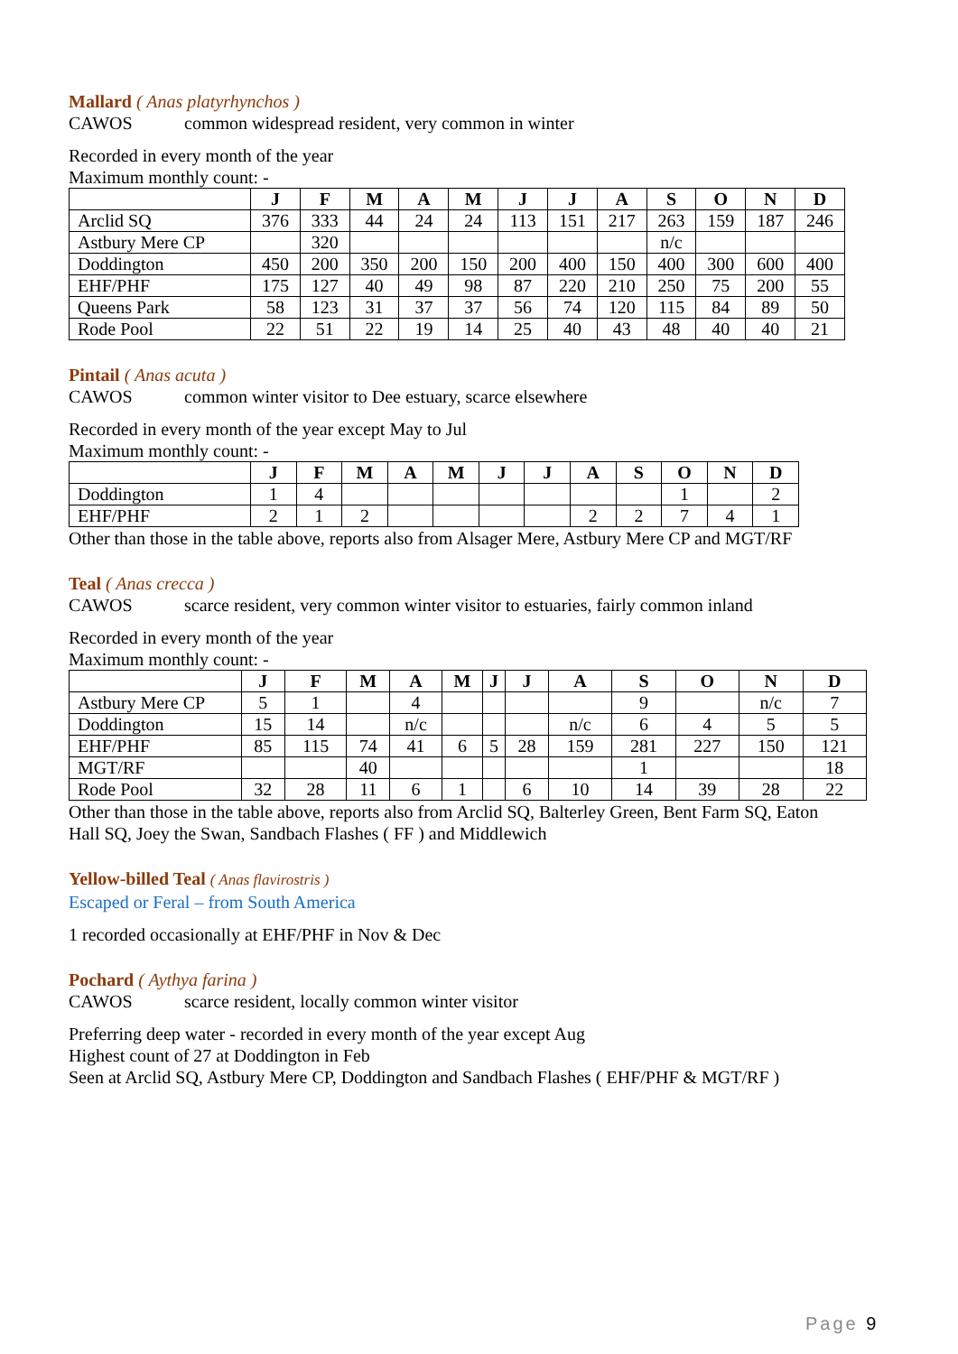Mallard ( Anas platyrhynchos )
CAWOS common widespread resident, very common in winter
Recorded in every month of the year
Maximum monthly count: -
| | J | F | M | A | M | J | J | A | S | O | N | D |
| --- | --- | --- | --- | --- | --- | --- | --- | --- | --- | --- | --- | --- |
| Arclid SQ | 376 | 333 | 44 | 24 | 24 | 113 | 151 | 217 | 263 | 159 | 187 | 246 |
| Astbury Mere CP | | 320 | | | | | | | n/c | | | |
| Doddington | 450 | 200 | 350 | 200 | 150 | 200 | 400 | 150 | 400 | 300 | 600 | 400 |
| EHF/PHF | 175 | 127 | 40 | 49 | 98 | 87 | 220 | 210 | 250 | 75 | 200 | 55 |
| Queens Park | 58 | 123 | 31 | 37 | 37 | 56 | 74 | 120 | 115 | 84 | 89 | 50 |
| Rode Pool | 22 | 51 | 22 | 19 | 14 | 25 | 40 | 43 | 48 | 40 | 40 | 21 |
Pintail ( Anas acuta )
CAWOS common winter visitor to Dee estuary, scarce elsewhere
Recorded in every month of the year except May to Jul
Maximum monthly count: -
| | J | F | M | A | M | J | J | A | S | O | N | D |
| --- | --- | --- | --- | --- | --- | --- | --- | --- | --- | --- | --- | --- |
| Doddington | 1 | 4 | | | | | | | | 1 | | 2 |
| EHF/PHF | 2 | 1 | 2 | | | | | 2 | 2 | 7 | 4 | 1 |
Other than those in the table above, reports also from Alsager Mere, Astbury Mere CP and MGT/RF
Teal ( Anas crecca )
CAWOS scarce resident, very common winter visitor to estuaries, fairly common inland
Recorded in every month of the year
Maximum monthly count: -
| | J | F | M | A | M | J | J | A | S | O | N | D |
| --- | --- | --- | --- | --- | --- | --- | --- | --- | --- | --- | --- | --- |
| Astbury Mere CP | 5 | 1 | | 4 | | | | | 9 | | n/c | 7 |
| Doddington | 15 | 14 | | n/c | | | | n/c | 6 | 4 | 5 | 5 |
| EHF/PHF | 85 | 115 | 74 | 41 | 6 | 5 | 28 | 159 | 281 | 227 | 150 | 121 |
| MGT/RF | | | 40 | | | | | | 1 | | | 18 |
| Rode Pool | 32 | 28 | 11 | 6 | 1 | | 6 | 10 | 14 | 39 | 28 | 22 |
Other than those in the table above, reports also from Arclid SQ, Balterley Green, Bent Farm SQ, Eaton
Hall SQ, Joey the Swan, Sandbach Flashes ( FF ) and Middlewich
Yellow-billed Teal ( Anas flavirostris )
Escaped or Feral – from South America
1 recorded occasionally at EHF/PHF in Nov & Dec
Pochard ( Aythya farina )
CAWOS scarce resident, locally common winter visitor
Preferring deep water - recorded in every month of the year except Aug
Highest count of 27 at Doddington in Feb
Seen at Arclid SQ, Astbury Mere CP, Doddington and Sandbach Flashes ( EHF/PHF & MGT/RF )
Page 9